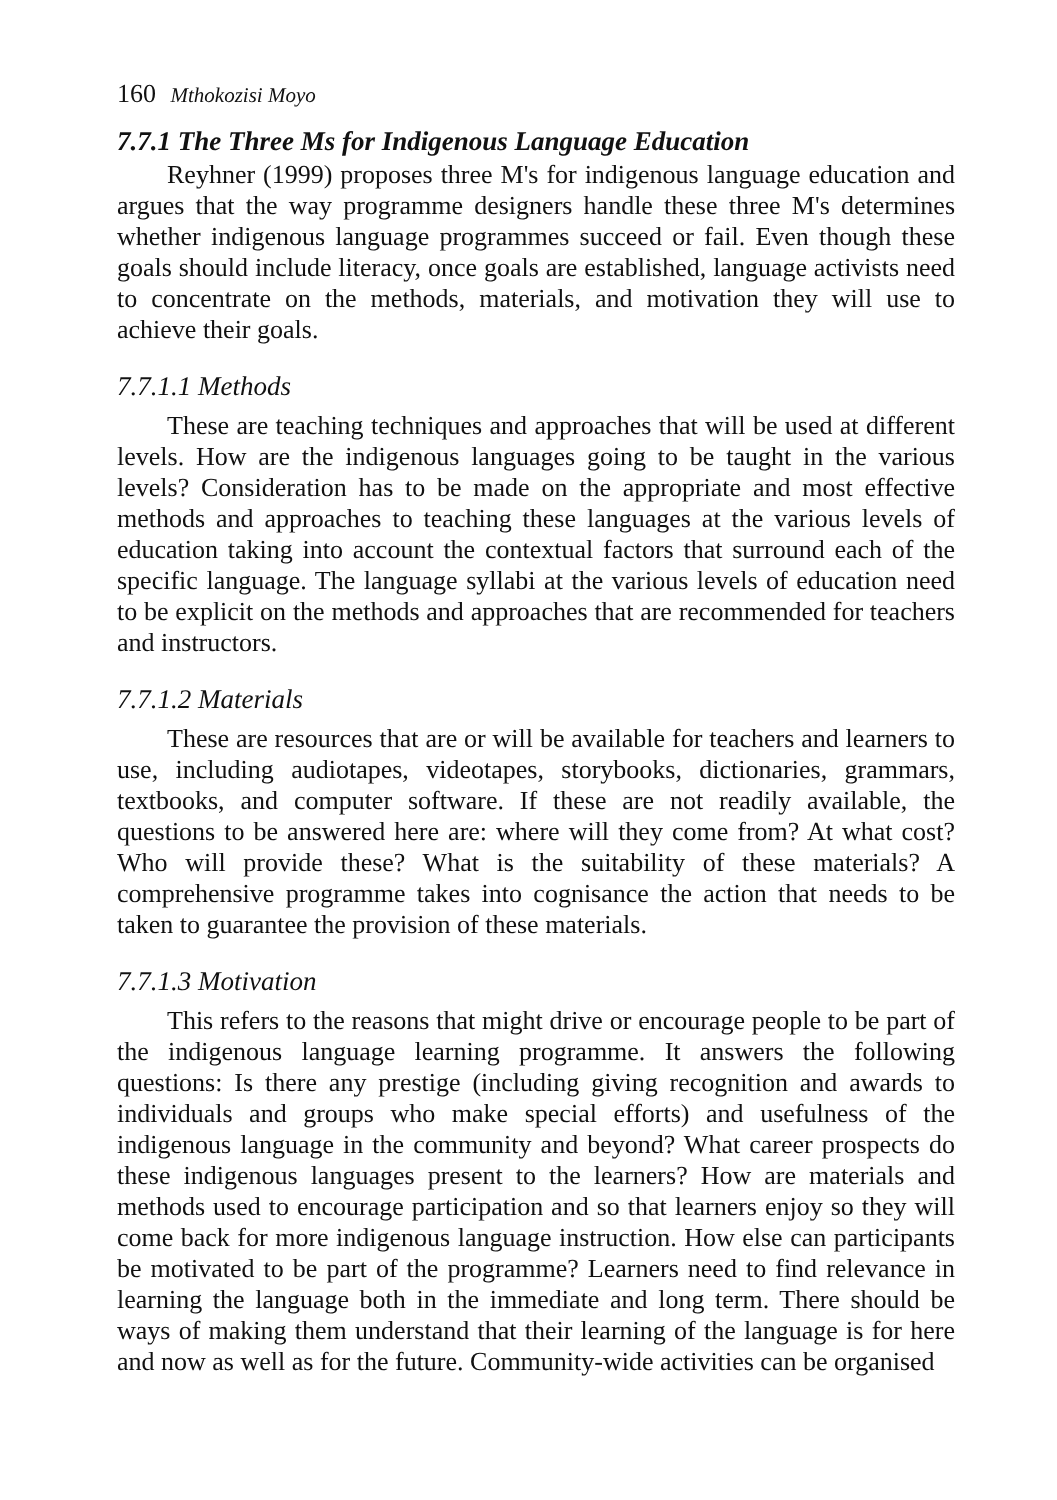160 Mthokozisi Moyo
7.7.1 The Three Ms for Indigenous Language Education
Reyhner (1999) proposes three M's for indigenous language education and argues that the way programme designers handle these three M's determines whether indigenous language programmes succeed or fail. Even though these goals should include literacy, once goals are established, language activists need to concentrate on the methods, materials, and motivation they will use to achieve their goals.
7.7.1.1 Methods
These are teaching techniques and approaches that will be used at different levels. How are the indigenous languages going to be taught in the various levels? Consideration has to be made on the appropriate and most effective methods and approaches to teaching these languages at the various levels of education taking into account the contextual factors that surround each of the specific language. The language syllabi at the various levels of education need to be explicit on the methods and approaches that are recommended for teachers and instructors.
7.7.1.2 Materials
These are resources that are or will be available for teachers and learners to use, including audiotapes, videotapes, storybooks, dictionaries, grammars, textbooks, and computer software. If these are not readily available, the questions to be answered here are: where will they come from? At what cost? Who will provide these? What is the suitability of these materials? A comprehensive programme takes into cognisance the action that needs to be taken to guarantee the provision of these materials.
7.7.1.3 Motivation
This refers to the reasons that might drive or encourage people to be part of the indigenous language learning programme. It answers the following questions: Is there any prestige (including giving recognition and awards to individuals and groups who make special efforts) and usefulness of the indigenous language in the community and beyond? What career prospects do these indigenous languages present to the learners? How are materials and methods used to encourage participation and so that learners enjoy so they will come back for more indigenous language instruction. How else can participants be motivated to be part of the programme? Learners need to find relevance in learning the language both in the immediate and long term. There should be ways of making them understand that their learning of the language is for here and now as well as for the future. Community-wide activities can be organised